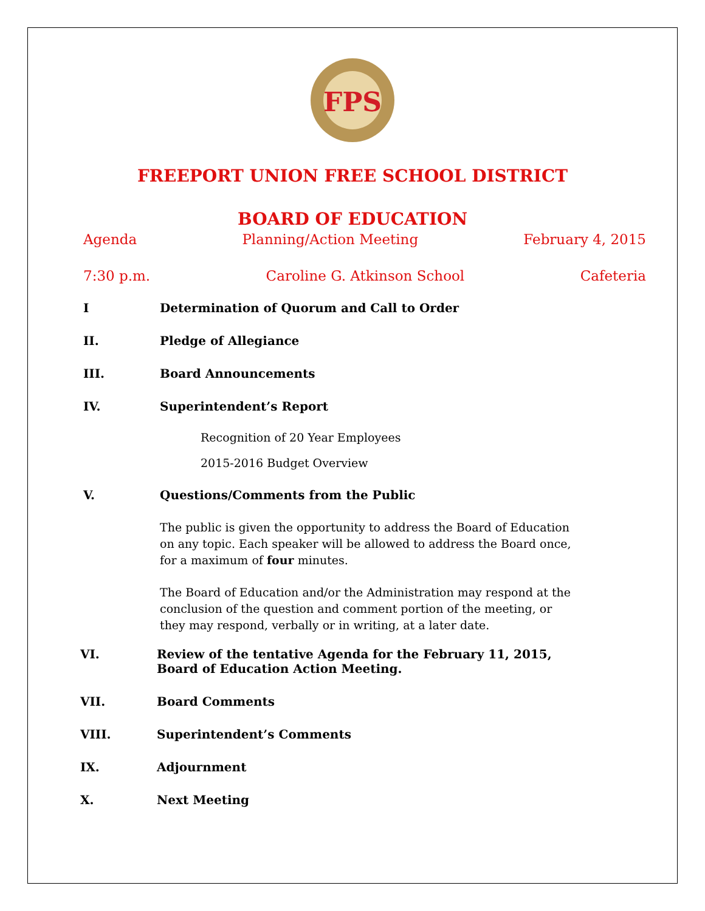FPS
FREEPORT UNION FREE SCHOOL DISTRICT
BOARD OF EDUCATION
Agenda Planning/Action Meeting February 4, 2015
7:30 p.m. Caroline G. Atkinson School Cafeteria
I Determination of Quorum and Call to Order
II. Pledge of Allegiance
III. Board Announcements
IV. Superintendent’s Report
Recognition of 20 Year Employees
2015-2016 Budget Overview
V. Questions/Comments from the Public
The public is given the opportunity to address the Board of Education on any topic. Each speaker will be allowed to address the Board once, for a maximum of four minutes.
The Board of Education and/or the Administration may respond at the conclusion of the question and comment portion of the meeting, or they may respond, verbally or in writing, at a later date.
VI. Review of the tentative Agenda for the February 11, 2015,
Board of Education Action Meeting.
VII. Board Comments
VIII. Superintendent’s Comments
IX. Adjournment
X. Next Meeting